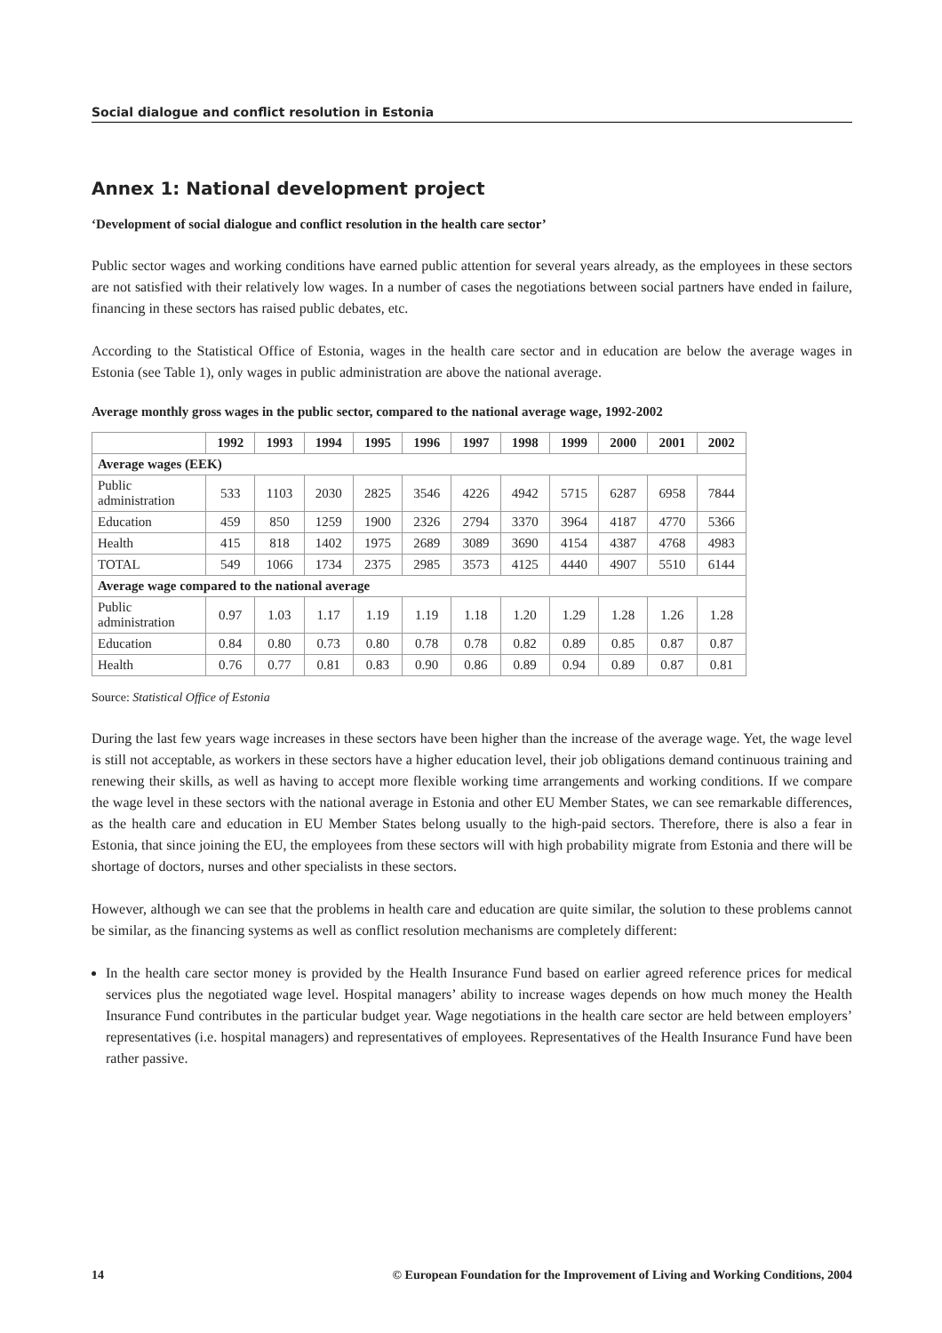Social dialogue and conflict resolution in Estonia
Annex 1: National development project
‘Development of social dialogue and conflict resolution in the health care sector’
Public sector wages and working conditions have earned public attention for several years already, as the employees in these sectors are not satisfied with their relatively low wages. In a number of cases the negotiations between social partners have ended in failure, financing in these sectors has raised public debates, etc.
According to the Statistical Office of Estonia, wages in the health care sector and in education are below the average wages in Estonia (see Table 1), only wages in public administration are above the national average.
Average monthly gross wages in the public sector, compared to the national average wage, 1992-2002
| | 1992 | 1993 | 1994 | 1995 | 1996 | 1997 | 1998 | 1999 | 2000 | 2001 | 2002 |
| --- | --- | --- | --- | --- | --- | --- | --- | --- | --- | --- | --- |
| Average wages (EEK) | | | | | | | | | | | |
| Public administration | 533 | 1103 | 2030 | 2825 | 3546 | 4226 | 4942 | 5715 | 6287 | 6958 | 7844 |
| Education | 459 | 850 | 1259 | 1900 | 2326 | 2794 | 3370 | 3964 | 4187 | 4770 | 5366 |
| Health | 415 | 818 | 1402 | 1975 | 2689 | 3089 | 3690 | 4154 | 4387 | 4768 | 4983 |
| TOTAL | 549 | 1066 | 1734 | 2375 | 2985 | 3573 | 4125 | 4440 | 4907 | 5510 | 6144 |
| Average wage compared to the national average | | | | | | | | | | | |
| Public administration | 0.97 | 1.03 | 1.17 | 1.19 | 1.19 | 1.18 | 1.20 | 1.29 | 1.28 | 1.26 | 1.28 |
| Education | 0.84 | 0.80 | 0.73 | 0.80 | 0.78 | 0.78 | 0.82 | 0.89 | 0.85 | 0.87 | 0.87 |
| Health | 0.76 | 0.77 | 0.81 | 0.83 | 0.90 | 0.86 | 0.89 | 0.94 | 0.89 | 0.87 | 0.81 |
Source: Statistical Office of Estonia
During the last few years wage increases in these sectors have been higher than the increase of the average wage. Yet, the wage level is still not acceptable, as workers in these sectors have a higher education level, their job obligations demand continuous training and renewing their skills, as well as having to accept more flexible working time arrangements and working conditions. If we compare the wage level in these sectors with the national average in Estonia and other EU Member States, we can see remarkable differences, as the health care and education in EU Member States belong usually to the high-paid sectors. Therefore, there is also a fear in Estonia, that since joining the EU, the employees from these sectors will with high probability migrate from Estonia and there will be shortage of doctors, nurses and other specialists in these sectors.
However, although we can see that the problems in health care and education are quite similar, the solution to these problems cannot be similar, as the financing systems as well as conflict resolution mechanisms are completely different:
In the health care sector money is provided by the Health Insurance Fund based on earlier agreed reference prices for medical services plus the negotiated wage level. Hospital managers’ ability to increase wages depends on how much money the Health Insurance Fund contributes in the particular budget year. Wage negotiations in the health care sector are held between employers’ representatives (i.e. hospital managers) and representatives of employees. Representatives of the Health Insurance Fund have been rather passive.
14 © European Foundation for the Improvement of Living and Working Conditions, 2004